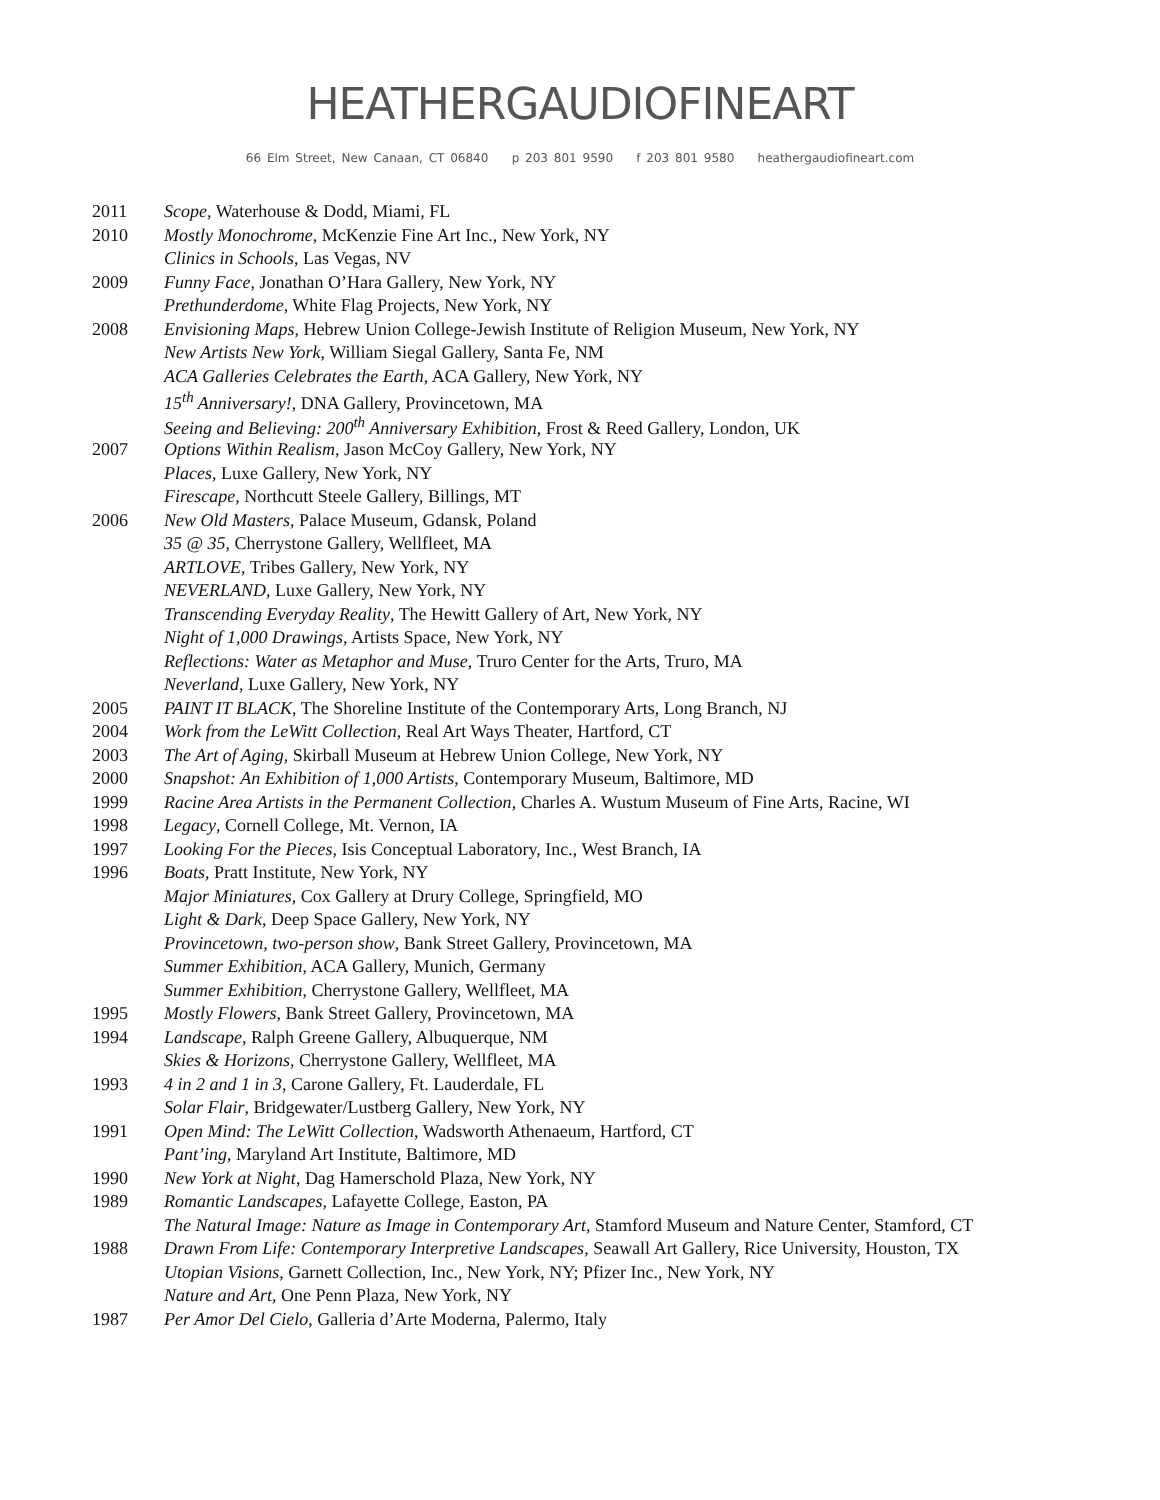HEATHERGAUDIOFINEART
66 Elm Street, New Canaan, CT 06840 p 203 801 9590 f 203 801 9580 heathergaudiofineart.com
| 2011 | Scope , Waterhouse & Dodd, Miami, FL |
| 2010 | Mostly Monochrome , McKenzie Fine Art Inc., New York, NY |
| | Clinics in Schools , Las Vegas, NV |
| 2009 | Funny Face , Jonathan O’Hara Gallery, New York, NY |
| | Prethunderdome , White Flag Projects, New York, NY |
| 2008 | Envisioning Maps , Hebrew Union College-Jewish Institute of Religion Museum, New York, NY |
| | New Artists New York , William Siegal Gallery, Santa Fe, NM |
| | ACA Galleries Celebrates the Earth , ACA Gallery, New York, NY |
| | 15<sup>th</sup> Anniversary! , DNA Gallery, Provincetown, MA |
| | Seeing and Believing: 200<sup>th</sup> Anniversary Exhibition , Frost & Reed Gallery, London, UK |
| 2007 | Options Within Realism , Jason McCoy Gallery, New York, NY |
| | Places , Luxe Gallery, New York, NY |
| | Firescape , Northcutt Steele Gallery, Billings, MT |
| 2006 | New Old Masters , Palace Museum, Gdansk, Poland |
| | 35 @ 35 , Cherrystone Gallery, Wellfleet, MA |
| | ARTLOVE , Tribes Gallery, New York, NY |
| | NEVERLAND , Luxe Gallery, New York, NY |
| | Transcending Everyday Reality , The Hewitt Gallery of Art, New York, NY |
| | Night of 1,000 Drawings , Artists Space, New York, NY |
| | Reflections: Water as Metaphor and Muse , Truro Center for the Arts, Truro, MA |
| | Neverland , Luxe Gallery, New York, NY |
| 2005 | PAINT IT BLACK , The Shoreline Institute of the Contemporary Arts, Long Branch, NJ |
| 2004 | Work from the LeWitt Collection , Real Art Ways Theater, Hartford, CT |
| 2003 | The Art of Aging , Skirball Museum at Hebrew Union College, New York, NY |
| 2000 | Snapshot: An Exhibition of 1,000 Artists , Contemporary Museum, Baltimore, MD |
| 1999 | Racine Area Artists in the Permanent Collection , Charles A. Wustum Museum of Fine Arts, Racine, WI |
| 1998 | Legacy , Cornell College, Mt. Vernon, IA |
| 1997 | Looking For the Pieces , Isis Conceptual Laboratory, Inc., West Branch, IA |
| 1996 | Boats , Pratt Institute, New York, NY |
| | Major Miniatures , Cox Gallery at Drury College, Springfield, MO |
| | Light & Dark , Deep Space Gallery, New York, NY |
| | Provincetown, two-person show , Bank Street Gallery, Provincetown, MA |
| | Summer Exhibition , ACA Gallery, Munich, Germany |
| | Summer Exhibition , Cherrystone Gallery, Wellfleet, MA |
| 1995 | Mostly Flowers , Bank Street Gallery, Provincetown, MA |
| 1994 | Landscape , Ralph Greene Gallery, Albuquerque, NM |
| | Skies & Horizons , Cherrystone Gallery, Wellfleet, MA |
| 1993 | 4 in 2 and 1 in 3 , Carone Gallery, Ft. Lauderdale, FL |
| | Solar Flair , Bridgewater/Lustberg Gallery, New York, NY |
| 1991 | Open Mind: The LeWitt Collection , Wadsworth Athenaeum, Hartford, CT |
| | Pant’ing , Maryland Art Institute, Baltimore, MD |
| 1990 | New York at Night , Dag Hamerschold Plaza, New York, NY |
| 1989 | Romantic Landscapes , Lafayette College, Easton, PA |
| | The Natural Image: Nature as Image in Contemporary Art , Stamford Museum and Nature Center, Stamford, CT |
| 1988 | Drawn From Life: Contemporary Interpretive Landscapes , Seawall Art Gallery, Rice University, Houston, TX |
| | Utopian Visions , Garnett Collection, Inc., New York, NY; Pfizer Inc., New York, NY |
| | Nature and Art , One Penn Plaza, New York, NY |
| 1987 | Per Amor Del Cielo , Galleria d’Arte Moderna, Palermo, Italy |